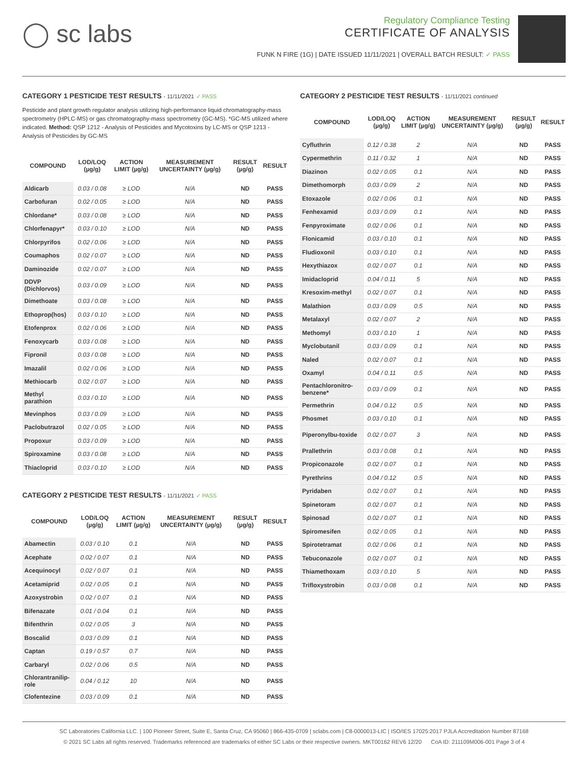◯ sc labs
Regulatory Compliance Testing
CERTIFICATE OF ANALYSIS
FUNK N FIRE (1G) | DATE ISSUED 11/11/2021 | OVERALL BATCH RESULT: ✓ PASS
CATEGORY 1 PESTICIDE TEST RESULTS - 11/11/2021 ✓ PASS
Pesticide and plant growth regulator analysis utilizing high-performance liquid chromatography-mass spectrometry (HPLC-MS) or gas chromatography-mass spectrometry (GC-MS). *GC-MS utilized where indicated. Method: QSP 1212 - Analysis of Pesticides and Mycotoxins by LC-MS or QSP 1213 - Analysis of Pesticides by GC-MS
| COMPOUND | LOD/LOQ (µg/g) | ACTION LIMIT (µg/g) | MEASUREMENT UNCERTAINTY (µg/g) | RESULT (µg/g) | RESULT |
| --- | --- | --- | --- | --- | --- |
| Aldicarb | 0.03 / 0.08 | ≥ LOD | N/A | ND | PASS |
| Carbofuran | 0.02 / 0.05 | ≥ LOD | N/A | ND | PASS |
| Chlordane* | 0.03 / 0.08 | ≥ LOD | N/A | ND | PASS |
| Chlorfenapyr* | 0.03 / 0.10 | ≥ LOD | N/A | ND | PASS |
| Chlorpyrifos | 0.02 / 0.06 | ≥ LOD | N/A | ND | PASS |
| Coumaphos | 0.02 / 0.07 | ≥ LOD | N/A | ND | PASS |
| Daminozide | 0.02 / 0.07 | ≥ LOD | N/A | ND | PASS |
| DDVP (Dichlorvos) | 0.03 / 0.09 | ≥ LOD | N/A | ND | PASS |
| Dimethoate | 0.03 / 0.08 | ≥ LOD | N/A | ND | PASS |
| Ethoprop(hos) | 0.03 / 0.10 | ≥ LOD | N/A | ND | PASS |
| Etofenprox | 0.02 / 0.06 | ≥ LOD | N/A | ND | PASS |
| Fenoxycarb | 0.03 / 0.08 | ≥ LOD | N/A | ND | PASS |
| Fipronil | 0.03 / 0.08 | ≥ LOD | N/A | ND | PASS |
| Imazalil | 0.02 / 0.06 | ≥ LOD | N/A | ND | PASS |
| Methiocarb | 0.02 / 0.07 | ≥ LOD | N/A | ND | PASS |
| Methyl parathion | 0.03 / 0.10 | ≥ LOD | N/A | ND | PASS |
| Mevinphos | 0.03 / 0.09 | ≥ LOD | N/A | ND | PASS |
| Paclobutrazol | 0.02 / 0.05 | ≥ LOD | N/A | ND | PASS |
| Propoxur | 0.03 / 0.09 | ≥ LOD | N/A | ND | PASS |
| Spiroxamine | 0.03 / 0.08 | ≥ LOD | N/A | ND | PASS |
| Thiacloprid | 0.03 / 0.10 | ≥ LOD | N/A | ND | PASS |
CATEGORY 2 PESTICIDE TEST RESULTS - 11/11/2021 ✓ PASS
| COMPOUND | LOD/LOQ (µg/g) | ACTION LIMIT (µg/g) | MEASUREMENT UNCERTAINTY (µg/g) | RESULT (µg/g) | RESULT |
| --- | --- | --- | --- | --- | --- |
| Abamectin | 0.03 / 0.10 | 0.1 | N/A | ND | PASS |
| Acephate | 0.02 / 0.07 | 0.1 | N/A | ND | PASS |
| Acequinocyl | 0.02 / 0.07 | 0.1 | N/A | ND | PASS |
| Acetamiprid | 0.02 / 0.05 | 0.1 | N/A | ND | PASS |
| Azoxystrobin | 0.02 / 0.07 | 0.1 | N/A | ND | PASS |
| Bifenazate | 0.01 / 0.04 | 0.1 | N/A | ND | PASS |
| Bifenthrin | 0.02 / 0.05 | 3 | N/A | ND | PASS |
| Boscalid | 0.03 / 0.09 | 0.1 | N/A | ND | PASS |
| Captan | 0.19 / 0.57 | 0.7 | N/A | ND | PASS |
| Carbaryl | 0.02 / 0.06 | 0.5 | N/A | ND | PASS |
| Chlorantranilip-role | 0.04 / 0.12 | 10 | N/A | ND | PASS |
| Clofentezine | 0.03 / 0.09 | 0.1 | N/A | ND | PASS |
CATEGORY 2 PESTICIDE TEST RESULTS - 11/11/2021 continued
| COMPOUND | LOD/LOQ (µg/g) | ACTION LIMIT (µg/g) | MEASUREMENT UNCERTAINTY (µg/g) | RESULT (µg/g) | RESULT |
| --- | --- | --- | --- | --- | --- |
| Cyfluthrin | 0.12 / 0.38 | 2 | N/A | ND | PASS |
| Cypermethrin | 0.11 / 0.32 | 1 | N/A | ND | PASS |
| Diazinon | 0.02 / 0.05 | 0.1 | N/A | ND | PASS |
| Dimethomorph | 0.03 / 0.09 | 2 | N/A | ND | PASS |
| Etoxazole | 0.02 / 0.06 | 0.1 | N/A | ND | PASS |
| Fenhexamid | 0.03 / 0.09 | 0.1 | N/A | ND | PASS |
| Fenpyroximate | 0.02 / 0.06 | 0.1 | N/A | ND | PASS |
| Flonicamid | 0.03 / 0.10 | 0.1 | N/A | ND | PASS |
| Fludioxonil | 0.03 / 0.10 | 0.1 | N/A | ND | PASS |
| Hexythiazox | 0.02 / 0.07 | 0.1 | N/A | ND | PASS |
| Imidacloprid | 0.04 / 0.11 | 5 | N/A | ND | PASS |
| Kresoxim-methyl | 0.02 / 0.07 | 0.1 | N/A | ND | PASS |
| Malathion | 0.03 / 0.09 | 0.5 | N/A | ND | PASS |
| Metalaxyl | 0.02 / 0.07 | 2 | N/A | ND | PASS |
| Methomyl | 0.03 / 0.10 | 1 | N/A | ND | PASS |
| Myclobutanil | 0.03 / 0.09 | 0.1 | N/A | ND | PASS |
| Naled | 0.02 / 0.07 | 0.1 | N/A | ND | PASS |
| Oxamyl | 0.04 / 0.11 | 0.5 | N/A | ND | PASS |
| Pentachloronitro-benzene* | 0.03 / 0.09 | 0.1 | N/A | ND | PASS |
| Permethrin | 0.04 / 0.12 | 0.5 | N/A | ND | PASS |
| Phosmet | 0.03 / 0.10 | 0.1 | N/A | ND | PASS |
| Piperonylbu-toxide | 0.02 / 0.07 | 3 | N/A | ND | PASS |
| Prallethrin | 0.03 / 0.08 | 0.1 | N/A | ND | PASS |
| Propiconazole | 0.02 / 0.07 | 0.1 | N/A | ND | PASS |
| Pyrethrins | 0.04 / 0.12 | 0.5 | N/A | ND | PASS |
| Pyridaben | 0.02 / 0.07 | 0.1 | N/A | ND | PASS |
| Spinetoram | 0.02 / 0.07 | 0.1 | N/A | ND | PASS |
| Spinosad | 0.02 / 0.07 | 0.1 | N/A | ND | PASS |
| Spiromesifen | 0.02 / 0.05 | 0.1 | N/A | ND | PASS |
| Spirotetramat | 0.02 / 0.06 | 0.1 | N/A | ND | PASS |
| Tebuconazole | 0.02 / 0.07 | 0.1 | N/A | ND | PASS |
| Thiamethoxam | 0.03 / 0.10 | 5 | N/A | ND | PASS |
| Trifloxystrobin | 0.03 / 0.08 | 0.1 | N/A | ND | PASS |
SC Laboratories California LLC. | 100 Pioneer Street, Suite E, Santa Cruz, CA 95060 | 866-435-0709 | sclabs.com | C8-0000013-LIC | ISO/IES 17025:2017 PJLA Accreditation Number 87168
© 2021 SC Labs all rights reserved. Trademarks referenced are trademarks of either SC Labs or their respective owners. MKT00162 REV6 12/20 CoA ID: 211109M006-001 Page 3 of 4